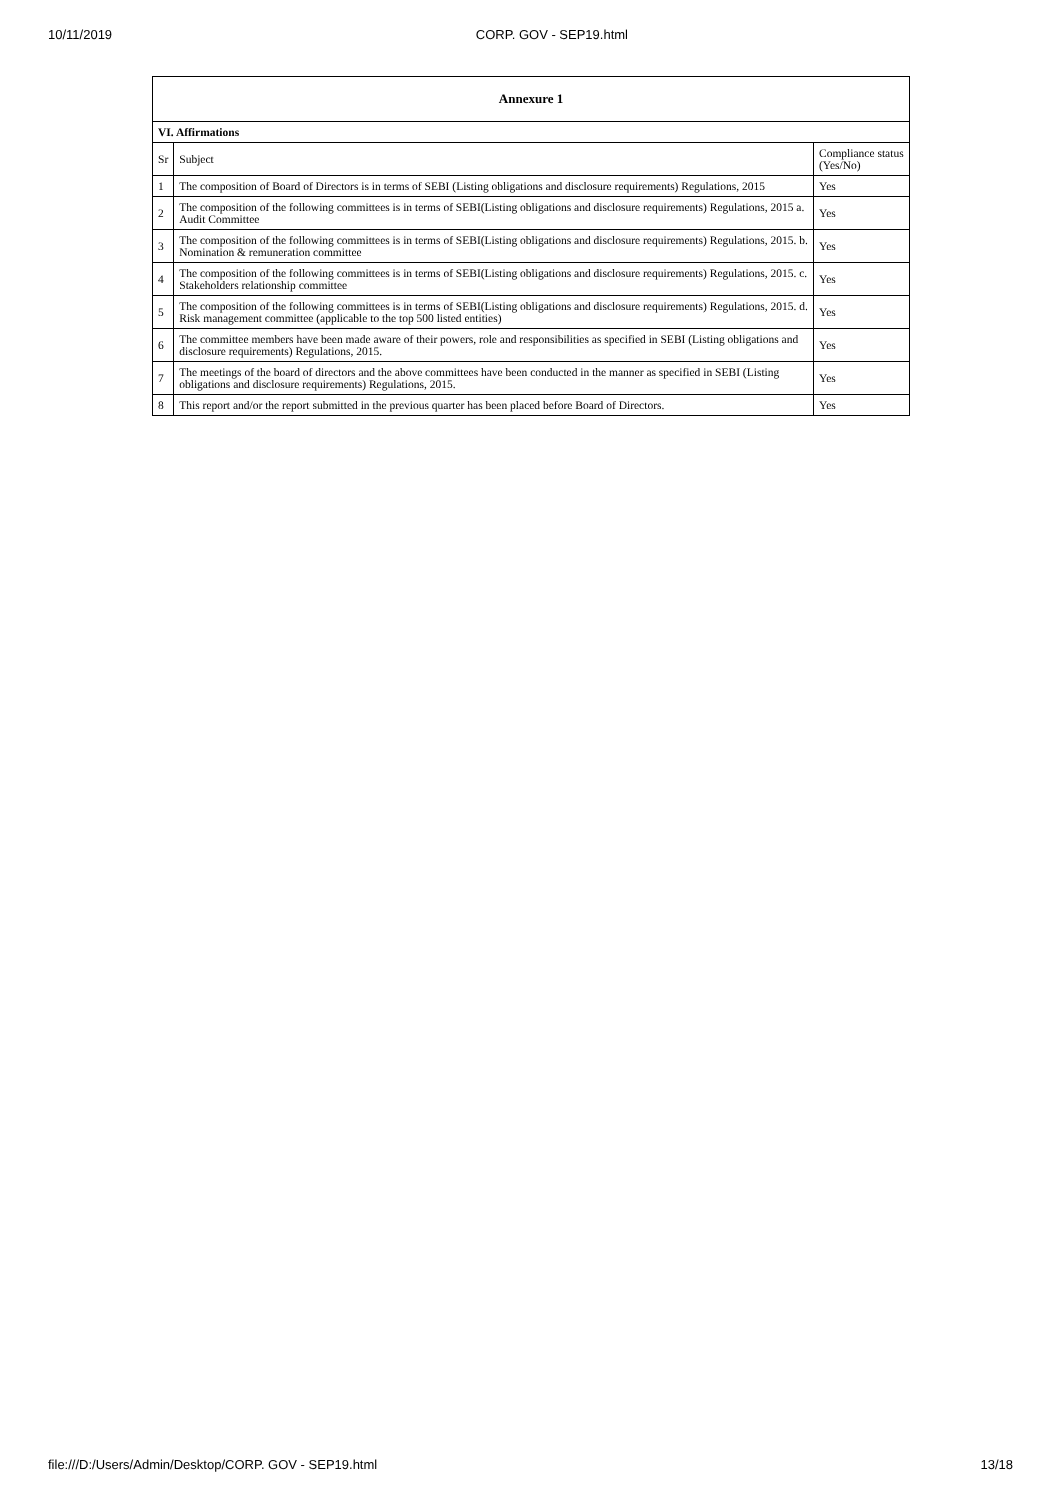10/11/2019 CORP. GOV - SEP19.html
| Annexure 1 | | |
| VI. Affirmations | | |
| Sr | Subject | Compliance status (Yes/No) |
| 1 | The composition of Board of Directors is in terms of SEBI (Listing obligations and disclosure requirements) Regulations, 2015 | Yes |
| 2 | The composition of the following committees is in terms of SEBI(Listing obligations and disclosure requirements) Regulations, 2015 a. Audit Committee | Yes |
| 3 | The composition of the following committees is in terms of SEBI(Listing obligations and disclosure requirements) Regulations, 2015. b. Nomination & remuneration committee | Yes |
| 4 | The composition of the following committees is in terms of SEBI(Listing obligations and disclosure requirements) Regulations, 2015. c. Stakeholders relationship committee | Yes |
| 5 | The composition of the following committees is in terms of SEBI(Listing obligations and disclosure requirements) Regulations, 2015. d. Risk management committee (applicable to the top 500 listed entities) | Yes |
| 6 | The committee members have been made aware of their powers, role and responsibilities as specified in SEBI (Listing obligations and disclosure requirements) Regulations, 2015. | Yes |
| 7 | The meetings of the board of directors and the above committees have been conducted in the manner as specified in SEBI (Listing obligations and disclosure requirements) Regulations, 2015. | Yes |
| 8 | This report and/or the report submitted in the previous quarter has been placed before Board of Directors. | Yes |
file:///D:/Users/Admin/Desktop/CORP. GOV - SEP19.html 13/18